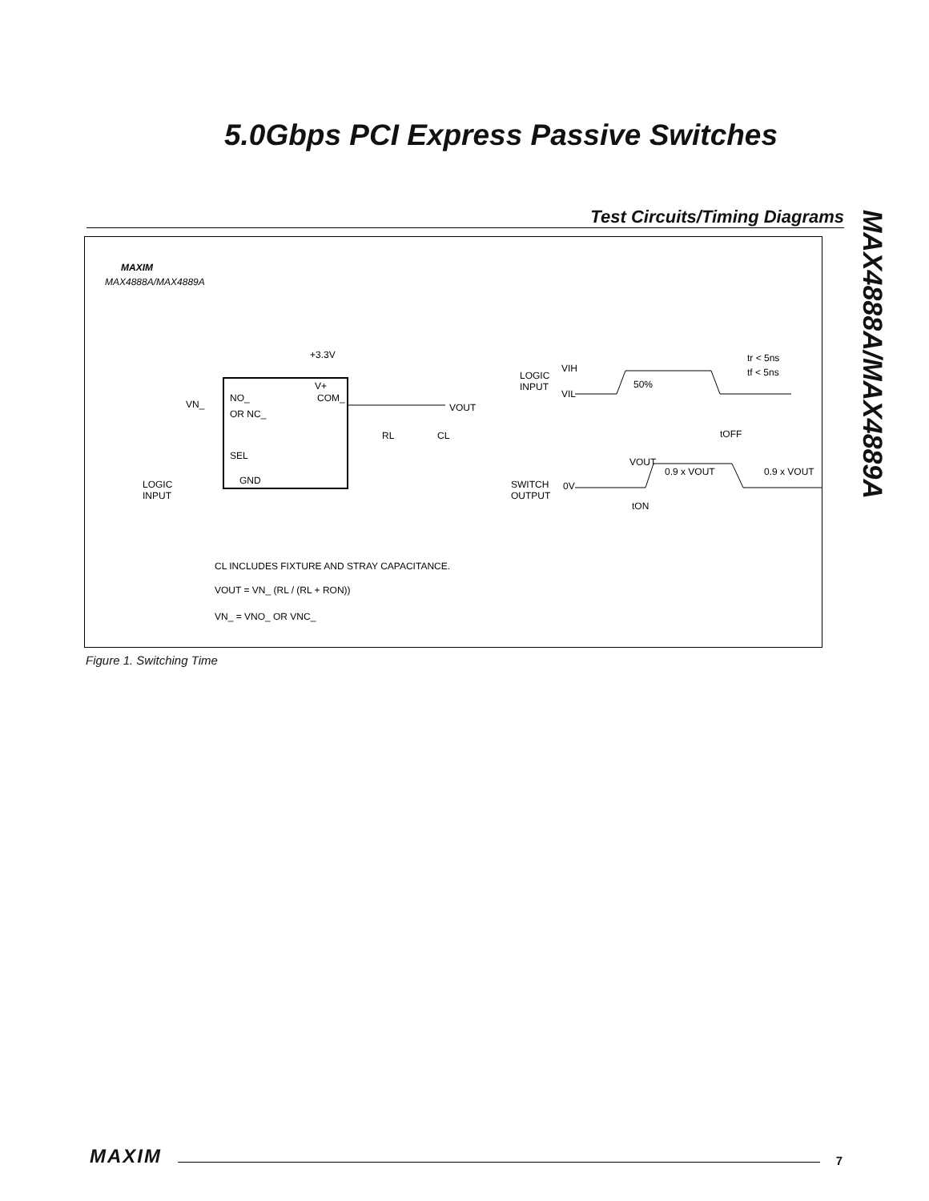5.0Gbps PCI Express Passive Switches
Test Circuits/Timing Diagrams
MAX4888A/MAX4889A
MAXIM
MAX4888A/MAX4889A
+3.3V
V+
COM_
NO_
OR NC_
SEL
GND
VN_
VOUT
RL
CL
LOGIC
INPUT
CL INCLUDES FIXTURE AND STRAY CAPACITANCE.
VOUT = VN_ (RL / (RL + RON))
VN_ = VNO_ OR VNC_
LOGIC
INPUT
VIH
VIL
tr < 5ns
tf < 5ns
50%
tOFF
VOUT
0.9 x VOUT
0.9 x VOUT
SWITCH
OUTPUT
0V
tON
Figure 1. Switching Time
MAXIM 7